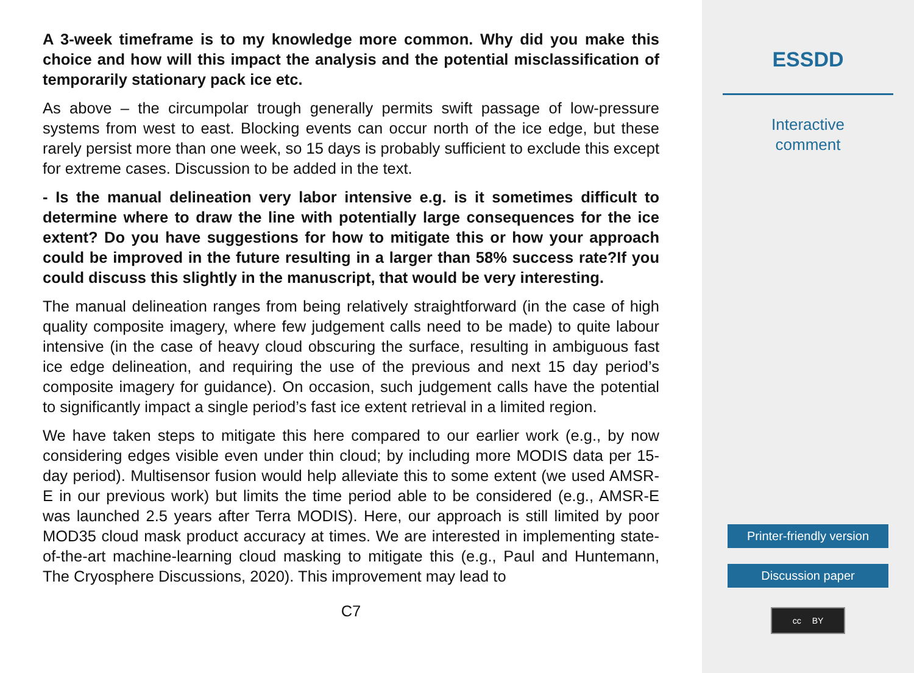A 3-week timeframe is to my knowledge more common. Why did you make this choice and how will this impact the analysis and the potential misclassification of temporarily stationary pack ice etc.
As above – the circumpolar trough generally permits swift passage of low-pressure systems from west to east. Blocking events can occur north of the ice edge, but these rarely persist more than one week, so 15 days is probably sufficient to exclude this except for extreme cases. Discussion to be added in the text.
- Is the manual delineation very labor intensive e.g. is it sometimes difficult to determine where to draw the line with potentially large consequences for the ice extent? Do you have suggestions for how to mitigate this or how your approach could be improved in the future resulting in a larger than 58% success rate?If you could discuss this slightly in the manuscript, that would be very interesting.
The manual delineation ranges from being relatively straightforward (in the case of high quality composite imagery, where few judgement calls need to be made) to quite labour intensive (in the case of heavy cloud obscuring the surface, resulting in ambiguous fast ice edge delineation, and requiring the use of the previous and next 15 day period’s composite imagery for guidance). On occasion, such judgement calls have the potential to significantly impact a single period’s fast ice extent retrieval in a limited region.
We have taken steps to mitigate this here compared to our earlier work (e.g., by now considering edges visible even under thin cloud; by including more MODIS data per 15-day period). Multisensor fusion would help alleviate this to some extent (we used AMSR-E in our previous work) but limits the time period able to be considered (e.g., AMSR-E was launched 2.5 years after Terra MODIS). Here, our approach is still limited by poor MOD35 cloud mask product accuracy at times. We are interested in implementing state-of-the-art machine-learning cloud masking to mitigate this (e.g., Paul and Huntemann, The Cryosphere Discussions, 2020). This improvement may lead to
C7
ESSDD
Interactive
comment
Printer-friendly version
Discussion paper
cc BY